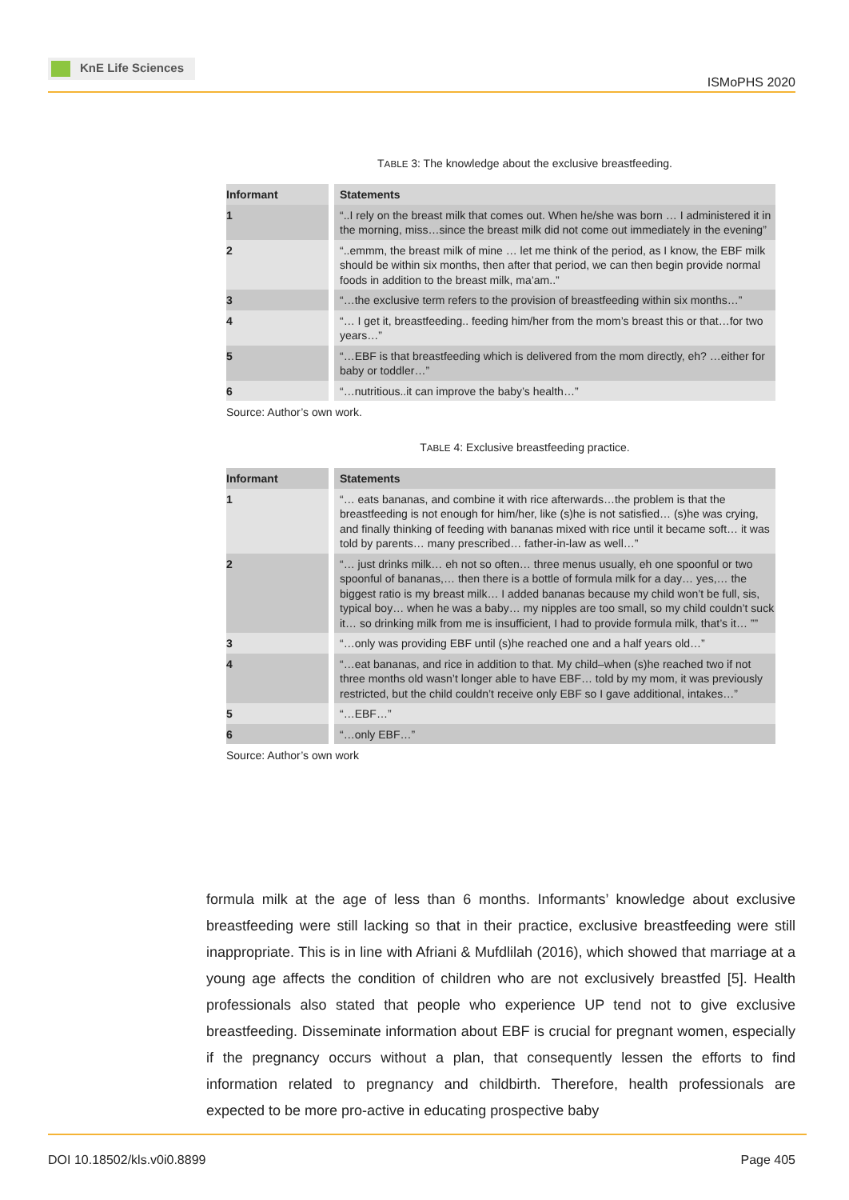KnE Life Sciences
ISMoPHS 2020
TABLE 3: The knowledge about the exclusive breastfeeding.
| Informant | Statements |
| --- | --- |
| 1 | “..I rely on the breast milk that comes out. When he/she was born … I administered it in the morning, miss…since the breast milk did not come out immediately in the evening” |
| 2 | “..emmm, the breast milk of mine … let me think of the period, as I know, the EBF milk should be within six months, then after that period, we can then begin provide normal foods in addition to the breast milk, ma’am..” |
| 3 | “…the exclusive term refers to the provision of breastfeeding within six months…” |
| 4 | “… I get it, breastfeeding.. feeding him/her from the mom’s breast this or that…for two years…” |
| 5 | “…EBF is that breastfeeding which is delivered from the mom directly, eh? …either for baby or toddler…” |
| 6 | “…nutritious..it can improve the baby’s health…” |
Source: Author’s own work.
TABLE 4: Exclusive breastfeeding practice.
| Informant | Statements |
| --- | --- |
| 1 | “… eats bananas, and combine it with rice afterwards…the problem is that the breastfeeding is not enough for him/her, like (s)he is not satisfied… (s)he was crying, and finally thinking of feeding with bananas mixed with rice until it became soft… it was told by parents… many prescribed… father-in-law as well…” |
| 2 | “… just drinks milk… eh not so often… three menus usually, eh one spoonful or two spoonful of bananas,… then there is a bottle of formula milk for a day… yes,… the biggest ratio is my breast milk… I added bananas because my child won’t be full, sis, typical boy… when he was a baby… my nipples are too small, so my child couldn’t suck it… so drinking milk from me is insufficient, I had to provide formula milk, that’s it… ”” |
| 3 | “…only was providing EBF until (s)he reached one and a half years old…” |
| 4 | “…eat bananas, and rice in addition to that. My child–when (s)he reached two if not three months old wasn’t longer able to have EBF… told by my mom, it was previously restricted, but the child couldn’t receive only EBF so I gave additional, intakes…” |
| 5 | “…EBF…” |
| 6 | “…only EBF…” |
Source: Author’s own work
formula milk at the age of less than 6 months. Informants’ knowledge about exclusive breastfeeding were still lacking so that in their practice, exclusive breastfeeding were still inappropriate. This is in line with Afriani & Mufdlilah (2016), which showed that marriage at a young age affects the condition of children who are not exclusively breastfed [5]. Health professionals also stated that people who experience UP tend not to give exclusive breastfeeding. Disseminate information about EBF is crucial for pregnant women, especially if the pregnancy occurs without a plan, that consequently lessen the efforts to find information related to pregnancy and childbirth. Therefore, health professionals are expected to be more pro-active in educating prospective baby
DOI 10.18502/kls.v0i0.8899 Page 405